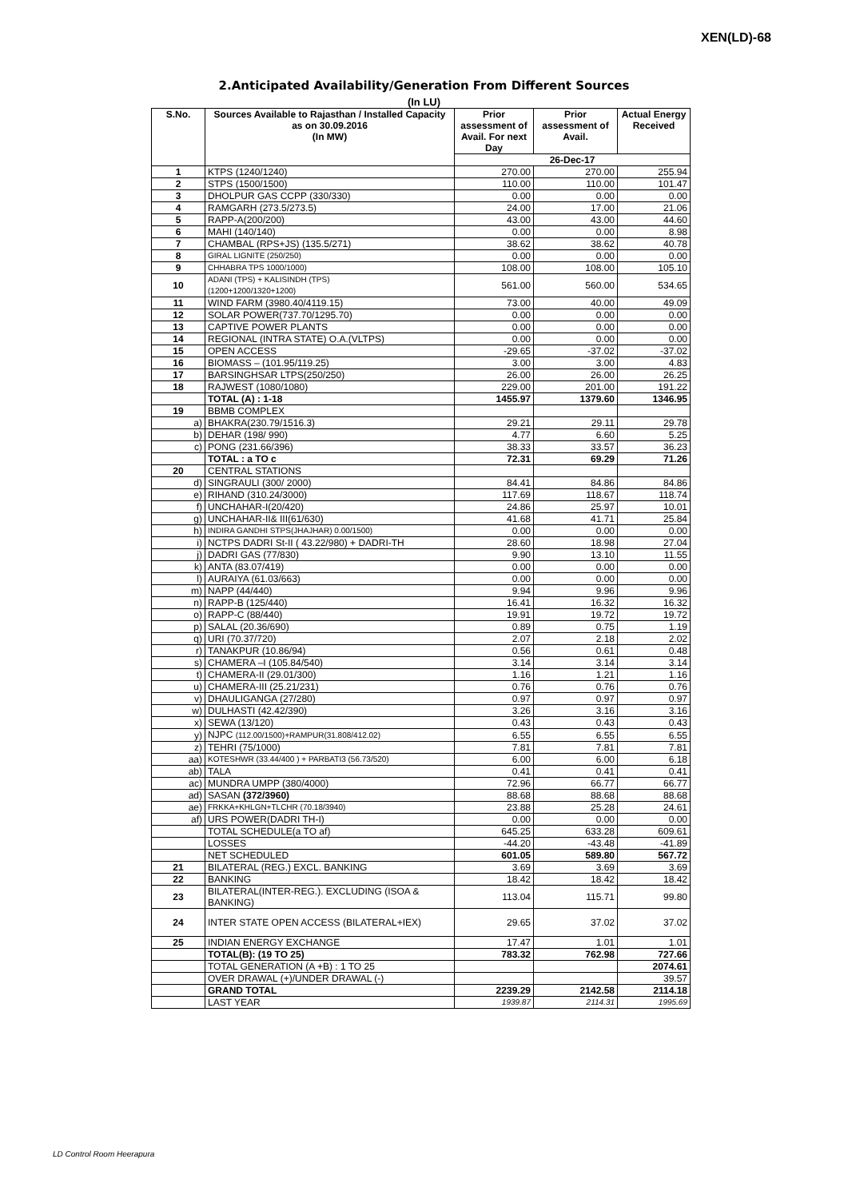XEN(LD)-68
2.Anticipated Availability/Generation From Different Sources
(In LU)
| S.No. | Sources Available to Rajasthan / Installed Capacity as on 30.09.2016 (In MW) | Prior assessment of Avail. For next Day | Prior assessment of Avail. | Actual Energy Received |
| --- | --- | --- | --- | --- |
| | | 26-Dec-17 | | |
| 1 | KTPS (1240/1240) | 270.00 | 270.00 | 255.94 |
| 2 | STPS (1500/1500) | 110.00 | 110.00 | 101.47 |
| 3 | DHOLPUR GAS CCPP (330/330) | 0.00 | 0.00 | 0.00 |
| 4 | RAMGARH (273.5/273.5) | 24.00 | 17.00 | 21.06 |
| 5 | RAPP-A(200/200) | 43.00 | 43.00 | 44.60 |
| 6 | MAHI (140/140) | 0.00 | 0.00 | 8.98 |
| 7 | CHAMBAL (RPS+JS) (135.5/271) | 38.62 | 38.62 | 40.78 |
| 8 | GIRAL LIGNITE (250/250) | 0.00 | 0.00 | 0.00 |
| 9 | CHHABRA TPS 1000/1000) | 108.00 | 108.00 | 105.10 |
| 10 | ADANI (TPS) + KALISINDH (TPS) (1200+1200/1320+1200) | 561.00 | 560.00 | 534.65 |
| 11 | WIND FARM (3980.40/4119.15) | 73.00 | 40.00 | 49.09 |
| 12 | SOLAR POWER(737.70/1295.70) | 0.00 | 0.00 | 0.00 |
| 13 | CAPTIVE POWER PLANTS | 0.00 | 0.00 | 0.00 |
| 14 | REGIONAL (INTRA STATE) O.A.(VLTPS) | 0.00 | 0.00 | 0.00 |
| 15 | OPEN ACCESS | -29.65 | -37.02 | -37.02 |
| 16 | BIOMASS – (101.95/119.25) | 3.00 | 3.00 | 4.83 |
| 17 | BARSINGHSAR LTPS(250/250) | 26.00 | 26.00 | 26.25 |
| 18 | RAJWEST (1080/1080) | 229.00 | 201.00 | 191.22 |
| | TOTAL (A) : 1-18 | 1455.97 | 1379.60 | 1346.95 |
| 19 | BBMB COMPLEX | | | |
| a) | BHAKRA(230.79/1516.3) | 29.21 | 29.11 | 29.78 |
| b) | DEHAR (198/ 990) | 4.77 | 6.60 | 5.25 |
| c) | PONG (231.66/396) | 38.33 | 33.57 | 36.23 |
| | TOTAL : a TO c | 72.31 | 69.29 | 71.26 |
| 20 | CENTRAL STATIONS | | | |
| d) | SINGRAULI (300/ 2000) | 84.41 | 84.86 | 84.86 |
| e) | RIHAND (310.24/3000) | 117.69 | 118.67 | 118.74 |
| f) | UNCHAHAR-I(20/420) | 24.86 | 25.97 | 10.01 |
| g) | UNCHAHAR-II& III(61/630) | 41.68 | 41.71 | 25.84 |
| h) | INDIRA GANDHI STPS(JHAJHAR) 0.00/1500) | 0.00 | 0.00 | 0.00 |
| i) | NCTPS DADRI St-II ( 43.22/980) + DADRI-TH | 28.60 | 18.98 | 27.04 |
| j) | DADRI GAS (77/830) | 9.90 | 13.10 | 11.55 |
| k) | ANTA (83.07/419) | 0.00 | 0.00 | 0.00 |
| l) | AURAIYA (61.03/663) | 0.00 | 0.00 | 0.00 |
| m) | NAPP (44/440) | 9.94 | 9.96 | 9.96 |
| n) | RAPP-B (125/440) | 16.41 | 16.32 | 16.32 |
| o) | RAPP-C (88/440) | 19.91 | 19.72 | 19.72 |
| p) | SALAL (20.36/690) | 0.89 | 0.75 | 1.19 |
| q) | URI (70.37/720) | 2.07 | 2.18 | 2.02 |
| r) | TANAKPUR (10.86/94) | 0.56 | 0.61 | 0.48 |
| s) | CHAMERA –I (105.84/540) | 3.14 | 3.14 | 3.14 |
| t) | CHAMERA-II (29.01/300) | 1.16 | 1.21 | 1.16 |
| u) | CHAMERA-III (25.21/231) | 0.76 | 0.76 | 0.76 |
| v) | DHAULIGANGA (27/280) | 0.97 | 0.97 | 0.97 |
| w) | DULHASTI (42.42/390) | 3.26 | 3.16 | 3.16 |
| x) | SEWA (13/120) | 0.43 | 0.43 | 0.43 |
| y) | NJPC (112.00/1500)+RAMPUR(31.808/412.02) | 6.55 | 6.55 | 6.55 |
| z) | TEHRI (75/1000) | 7.81 | 7.81 | 7.81 |
| aa) | KOTESHWR (33.44/400 ) + PARBATI3 (56.73/520) | 6.00 | 6.00 | 6.18 |
| ab) | TALA | 0.41 | 0.41 | 0.41 |
| ac) | MUNDRA UMPP (380/4000) | 72.96 | 66.77 | 66.77 |
| ad) | SASAN (372/3960) | 88.68 | 88.68 | 88.68 |
| ae) | FRKKA+KHLGN+TLCHR (70.18/3940) | 23.88 | 25.28 | 24.61 |
| af) | URS POWER(DADRI TH-I) | 0.00 | 0.00 | 0.00 |
| | TOTAL SCHEDULE(a TO af) | 645.25 | 633.28 | 609.61 |
| | LOSSES | -44.20 | -43.48 | -41.89 |
| | NET SCHEDULED | 601.05 | 589.80 | 567.72 |
| 21 | BILATERAL (REG.) EXCL. BANKING | 3.69 | 3.69 | 3.69 |
| 22 | BANKING | 18.42 | 18.42 | 18.42 |
| 23 | BILATERAL(INTER-REG.). EXCLUDING (ISOA & BANKING) | 113.04 | 115.71 | 99.80 |
| 24 | INTER STATE OPEN ACCESS (BILATERAL+IEX) | 29.65 | 37.02 | 37.02 |
| 25 | INDIAN ENERGY EXCHANGE | 17.47 | 1.01 | 1.01 |
| | TOTAL(B): (19 TO 25) | 783.32 | 762.98 | 727.66 |
| | TOTAL GENERATION (A +B) : 1 TO 25 | | | 2074.61 |
| | OVER DRAWAL (+)/UNDER DRAWAL (-) | | | 39.57 |
| | GRAND TOTAL | 2239.29 | 2142.58 | 2114.18 |
| | LAST YEAR | 1939.87 | 2114.31 | 1995.69 |
LD Control Room Heerapura